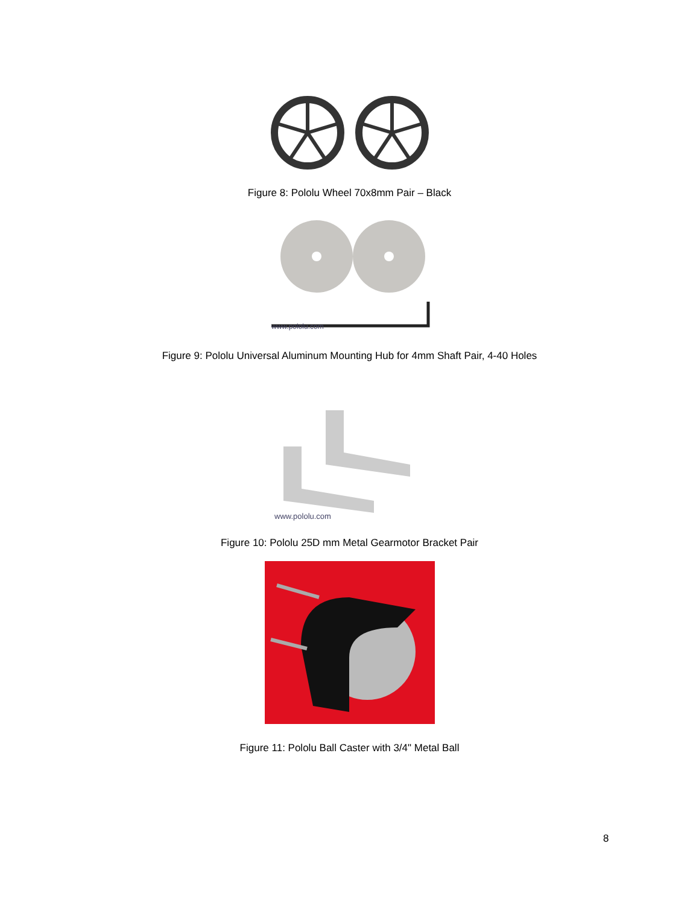Figure 8: Pololu Wheel 70x8mm Pair – Black
www.pololu.com
Figure 9: Pololu Universal Aluminum Mounting Hub for 4mm Shaft Pair, 4-40 Holes
www.pololu.com
Figure 10: Pololu 25D mm Metal Gearmotor Bracket Pair
Figure 11: Pololu Ball Caster with 3/4" Metal Ball
8